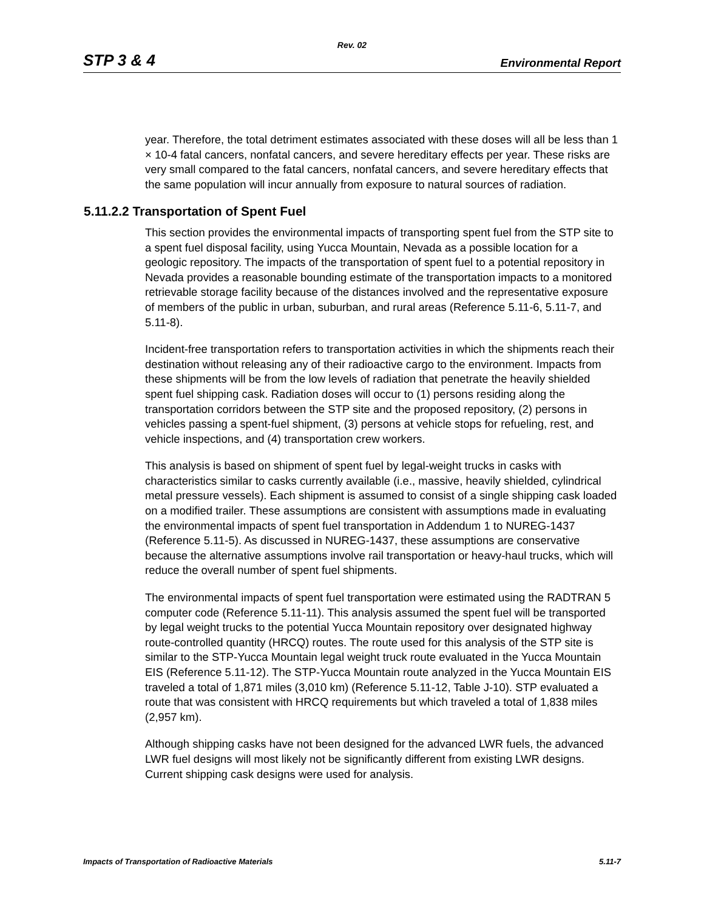Rev. 02
STP 3 & 4 Environmental Report
year. Therefore, the total detriment estimates associated with these doses will all be less than 1 × 10-4 fatal cancers, nonfatal cancers, and severe hereditary effects per year. These risks are very small compared to the fatal cancers, nonfatal cancers, and severe hereditary effects that the same population will incur annually from exposure to natural sources of radiation.
5.11.2.2 Transportation of Spent Fuel
This section provides the environmental impacts of transporting spent fuel from the STP site to a spent fuel disposal facility, using Yucca Mountain, Nevada as a possible location for a geologic repository. The impacts of the transportation of spent fuel to a potential repository in Nevada provides a reasonable bounding estimate of the transportation impacts to a monitored retrievable storage facility because of the distances involved and the representative exposure of members of the public in urban, suburban, and rural areas (Reference 5.11-6, 5.11-7, and 5.11-8).
Incident-free transportation refers to transportation activities in which the shipments reach their destination without releasing any of their radioactive cargo to the environment. Impacts from these shipments will be from the low levels of radiation that penetrate the heavily shielded spent fuel shipping cask. Radiation doses will occur to (1) persons residing along the transportation corridors between the STP site and the proposed repository, (2) persons in vehicles passing a spent-fuel shipment, (3) persons at vehicle stops for refueling, rest, and vehicle inspections, and (4) transportation crew workers.
This analysis is based on shipment of spent fuel by legal-weight trucks in casks with characteristics similar to casks currently available (i.e., massive, heavily shielded, cylindrical metal pressure vessels). Each shipment is assumed to consist of a single shipping cask loaded on a modified trailer. These assumptions are consistent with assumptions made in evaluating the environmental impacts of spent fuel transportation in Addendum 1 to NUREG-1437 (Reference 5.11-5). As discussed in NUREG-1437, these assumptions are conservative because the alternative assumptions involve rail transportation or heavy-haul trucks, which will reduce the overall number of spent fuel shipments.
The environmental impacts of spent fuel transportation were estimated using the RADTRAN 5 computer code (Reference 5.11-11). This analysis assumed the spent fuel will be transported by legal weight trucks to the potential Yucca Mountain repository over designated highway route-controlled quantity (HRCQ) routes. The route used for this analysis of the STP site is similar to the STP-Yucca Mountain legal weight truck route evaluated in the Yucca Mountain EIS (Reference 5.11-12). The STP-Yucca Mountain route analyzed in the Yucca Mountain EIS traveled a total of 1,871 miles (3,010 km) (Reference 5.11-12, Table J-10). STP evaluated a route that was consistent with HRCQ requirements but which traveled a total of 1,838 miles (2,957 km).
Although shipping casks have not been designed for the advanced LWR fuels, the advanced LWR fuel designs will most likely not be significantly different from existing LWR designs. Current shipping cask designs were used for analysis.
Impacts of Transportation of Radioactive Materials 5.11-7